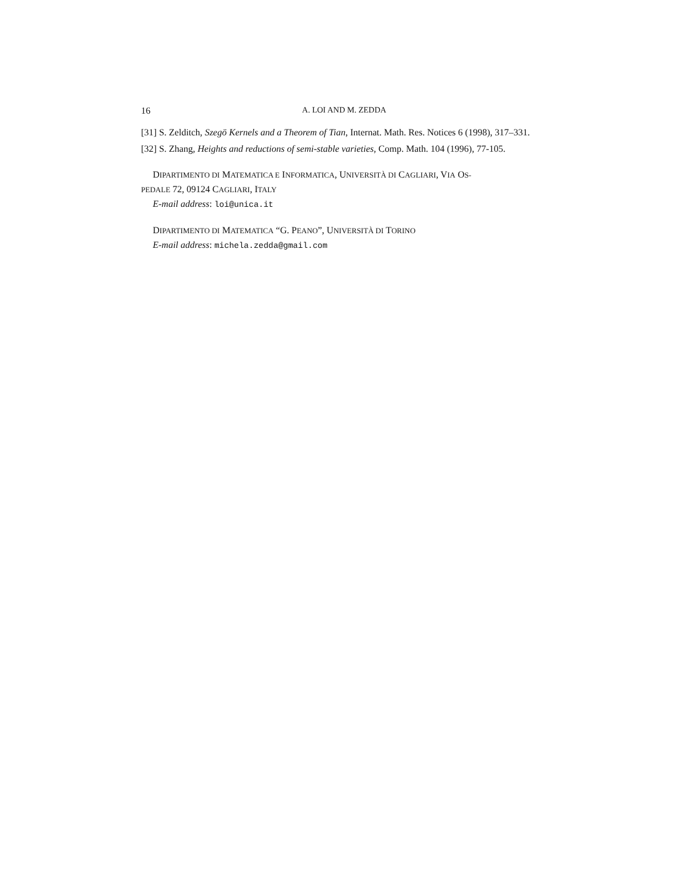16 A. LOI AND M. ZEDDA
[31] S. Zelditch, Szegö Kernels and a Theorem of Tian, Internat. Math. Res. Notices 6 (1998), 317–331.
[32] S. Zhang, Heights and reductions of semi-stable varieties, Comp. Math. 104 (1996), 77-105.
DIPARTIMENTO DI MATEMATICA E INFORMATICA, UNIVERSITÀ DI CAGLIARI, VIA OS-
PEDALE 72, 09124 CAGLIARI, ITALY
E-mail address: loi@unica.it
DIPARTIMENTO DI MATEMATICA “G. PEANO”, UNIVERSITÀ DI TORINO
E-mail address: michela.zedda@gmail.com